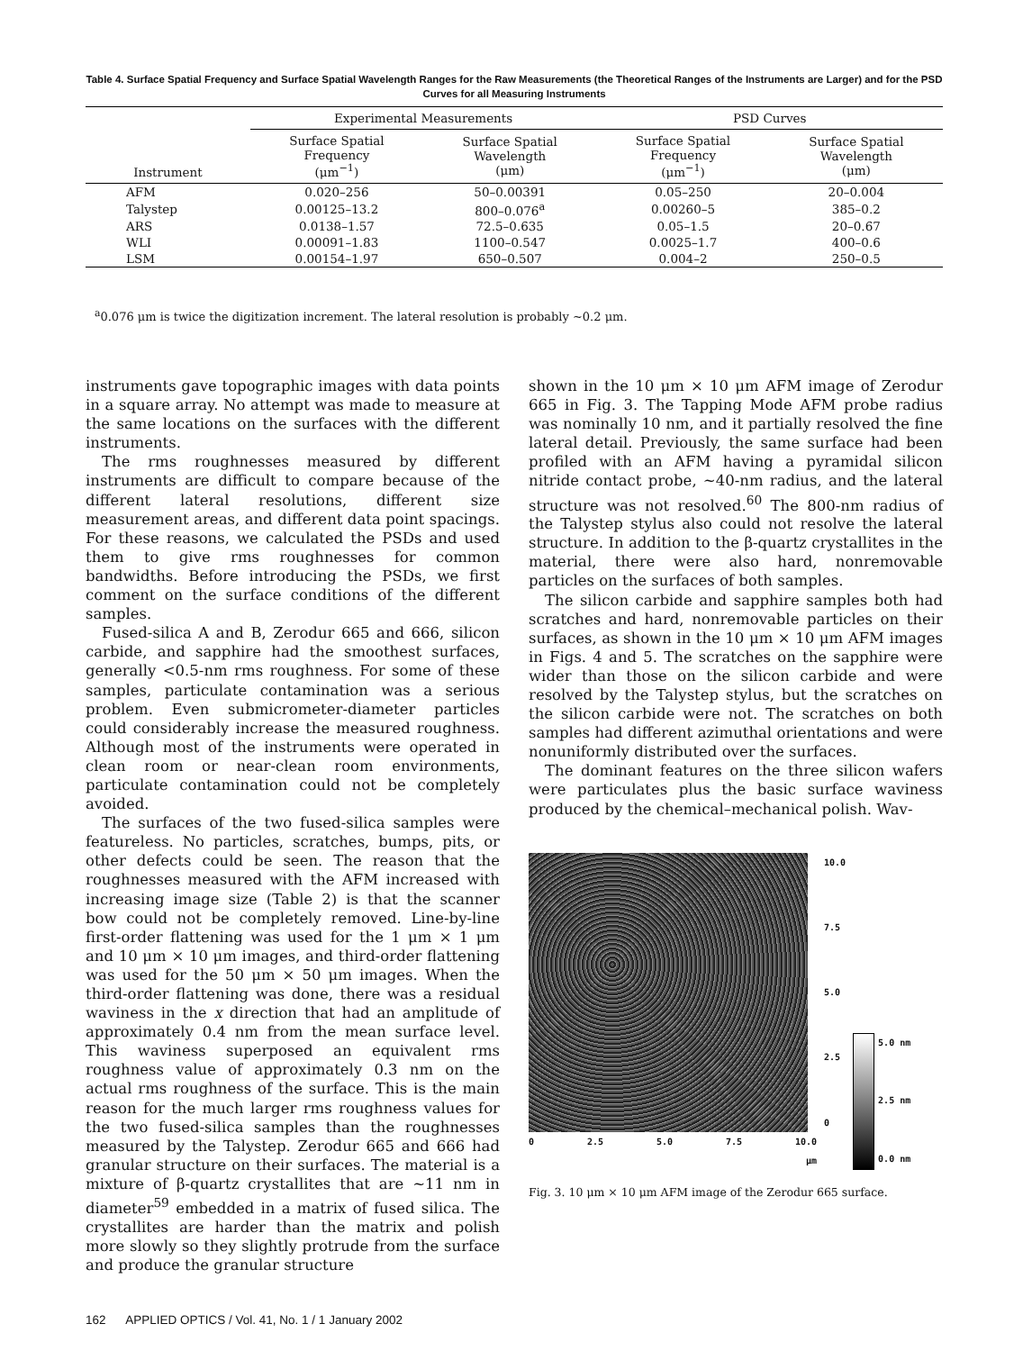Table 4. Surface Spatial Frequency and Surface Spatial Wavelength Ranges for the Raw Measurements (the Theoretical Ranges of the Instruments are Larger) and for the PSD Curves for all Measuring Instruments
| | Experimental Measurements | | PSD Curves | |
| --- | --- | --- | --- | --- |
| Instrument | Surface Spatial Frequency (μm<sup>−1</sup>) | Surface Spatial Wavelength (μm) | Surface Spatial Frequency (μm<sup>−1</sup>) | Surface Spatial Wavelength (μm) |
| AFM | 0.020–256 | 50–0.00391 | 0.05–250 | 20–0.004 |
| Talystep | 0.00125–13.2 | 800–0.076<sup>a</sup> | 0.00260–5 | 385–0.2 |
| ARS | 0.0138–1.57 | 72.5–0.635 | 0.05–1.5 | 20–0.67 |
| WLI | 0.00091–1.83 | 1100–0.547 | 0.0025–1.7 | 400–0.6 |
| LSM | 0.00154–1.97 | 650–0.507 | 0.004–2 | 250–0.5 |
<sup>a</sup> 0.076 μm is twice the digitization increment. The lateral resolution is probably ~0.2 μm.
instruments gave topographic images with data points in a square array. No attempt was made to measure at the same locations on the surfaces with the different instruments.
The rms roughnesses measured by different instruments are difficult to compare because of the different lateral resolutions, different size measurement areas, and different data point spacings. For these reasons, we calculated the PSDs and used them to give rms roughnesses for common bandwidths. Before introducing the PSDs, we first comment on the surface conditions of the different samples.
Fused-silica A and B, Zerodur 665 and 666, silicon carbide, and sapphire had the smoothest surfaces, generally <0.5-nm rms roughness. For some of these samples, particulate contamination was a serious problem. Even submicrometer-diameter particles could considerably increase the measured roughness. Although most of the instruments were operated in clean room or near-clean room environments, particulate contamination could not be completely avoided.
The surfaces of the two fused-silica samples were featureless. No particles, scratches, bumps, pits, or other defects could be seen. The reason that the roughnesses measured with the AFM increased with increasing image size (Table 2) is that the scanner bow could not be completely removed. Line-by-line first-order flattening was used for the 1 μm × 1 μm and 10 μm × 10 μm images, and third-order flattening was used for the 50 μm × 50 μm images. When the third-order flattening was done, there was a residual waviness in the x direction that had an amplitude of approximately 0.4 nm from the mean surface level. This waviness superposed an equivalent rms roughness value of approximately 0.3 nm on the actual rms roughness of the surface. This is the main reason for the much larger rms roughness values for the two fused-silica samples than the roughnesses measured by the Talystep. Zerodur 665 and 666 had granular structure on their surfaces. The material is a mixture of β-quartz crystallites that are ~11 nm in diameter<sup>59</sup> embedded in a matrix of fused silica. The crystallites are harder than the matrix and polish more slowly so they slightly protrude from the surface and produce the granular structure
shown in the 10 μm × 10 μm AFM image of Zerodur 665 in Fig. 3. The Tapping Mode AFM probe radius was nominally 10 nm, and it partially resolved the fine lateral detail. Previously, the same surface had been profiled with an AFM having a pyramidal silicon nitride contact probe, ~40-nm radius, and the lateral structure was not resolved.<sup>60</sup> The 800-nm radius of the Talystep stylus also could not resolve the lateral structure. In addition to the β-quartz crystallites in the material, there were also hard, nonremovable particles on the surfaces of both samples.
The silicon carbide and sapphire samples both had scratches and hard, nonremovable particles on their surfaces, as shown in the 10 μm × 10 μm AFM images in Figs. 4 and 5. The scratches on the sapphire were wider than those on the silicon carbide and were resolved by the Talystep stylus, but the scratches on the silicon carbide were not. The scratches on both samples had different azimuthal orientations and were nonuniformly distributed over the surfaces.
The dominant features on the three silicon wafers were particulates plus the basic surface waviness produced by the chemical–mechanical polish. Wav-
0 2.5 5.0 7.5 10.0
μm
10.0
7.5
5.0
2.5
0
5.0 nm
2.5 nm
0.0 nm
Fig. 3. 10 μm × 10 μm AFM image of the Zerodur 665 surface.
162 APPLIED OPTICS / Vol. 41, No. 1 / 1 January 2002